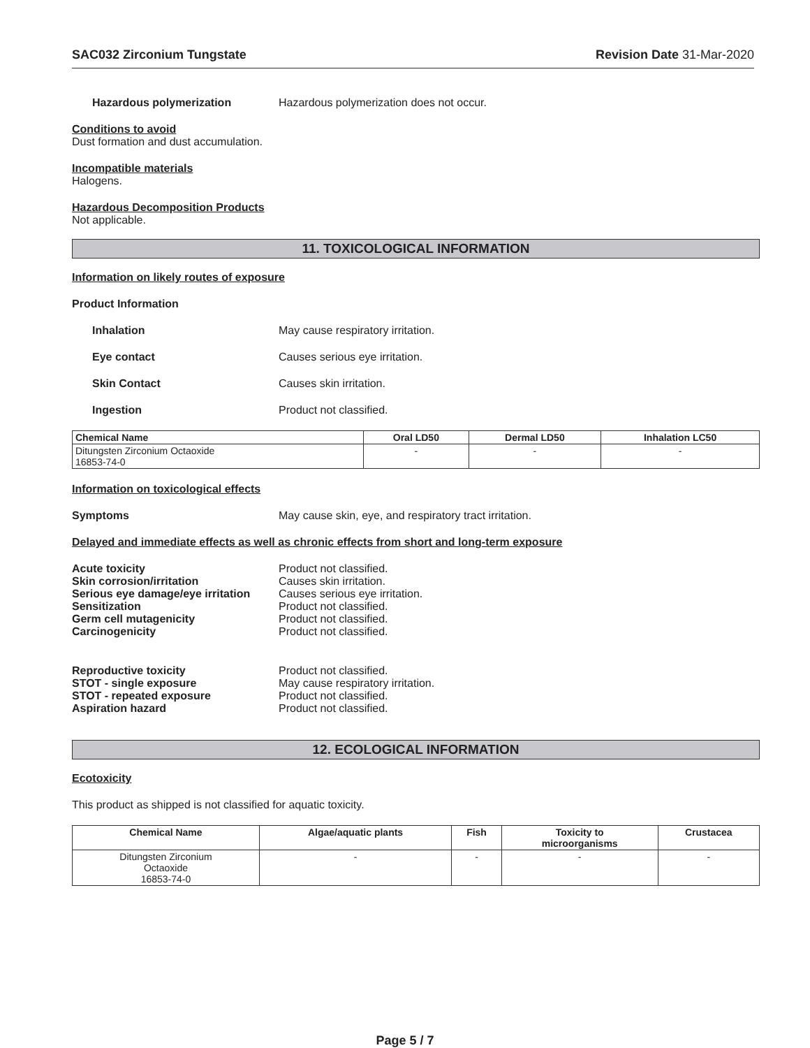SAC032 Zirconium Tungstate Revision Date 31-Mar-2020
Hazardous polymerization Hazardous polymerization does not occur.
Conditions to avoid
Dust formation and dust accumulation.
Incompatible materials
Halogens.
Hazardous Decomposition Products
Not applicable.
11. TOXICOLOGICAL INFORMATION
Information on likely routes of exposure
Product Information
Inhalation May cause respiratory irritation.
Eye contact Causes serious eye irritation.
Skin Contact Causes skin irritation.
Ingestion Product not classified.
| Chemical Name | Oral LD50 | Dermal LD50 | Inhalation LC50 |
| --- | --- | --- | --- |
| Ditungsten Zirconium Octaoxide 16853-74-0 | - | - | - |
Information on toxicological effects
Symptoms May cause skin, eye, and respiratory tract irritation.
Delayed and immediate effects as well as chronic effects from short and long-term exposure
Acute toxicity Product not classified.
Skin corrosion/irritation Causes skin irritation.
Serious eye damage/eye irritation Causes serious eye irritation.
Sensitization Product not classified.
Germ cell mutagenicity Product not classified.
Carcinogenicity Product not classified.
Reproductive toxicity Product not classified.
STOT - single exposure May cause respiratory irritation.
STOT - repeated exposure Product not classified.
Aspiration hazard Product not classified.
12. ECOLOGICAL INFORMATION
Ecotoxicity
This product as shipped is not classified for aquatic toxicity.
| Chemical Name | Algae/aquatic plants | Fish | Toxicity to microorganisms | Crustacea |
| --- | --- | --- | --- | --- |
| Ditungsten Zirconium Octaoxide 16853-74-0 | - | - | - | - |
Page 5 / 7